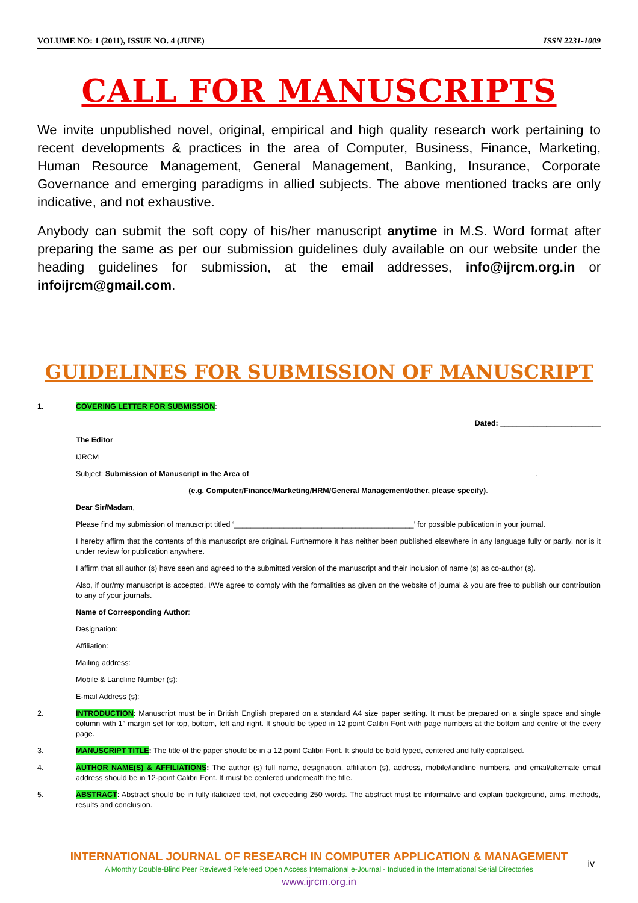VOLUME NO: 1 (2011), ISSUE NO. 4 (JUNE) ISSN 2231-1009
CALL FOR MANUSCRIPTS
We invite unpublished novel, original, empirical and high quality research work pertaining to recent developments & practices in the area of Computer, Business, Finance, Marketing, Human Resource Management, General Management, Banking, Insurance, Corporate Governance and emerging paradigms in allied subjects. The above mentioned tracks are only indicative, and not exhaustive.
Anybody can submit the soft copy of his/her manuscript anytime in M.S. Word format after preparing the same as per our submission guidelines duly available on our website under the heading guidelines for submission, at the email addresses, info@ijrcm.org.in or infoijrcm@gmail.com.
GUIDELINES FOR SUBMISSION OF MANUSCRIPT
1. COVERING LETTER FOR SUBMISSION:
Dated: ________________________
The Editor
IJRCM
Subject: Submission of Manuscript in the Area of ____________________________________________________________________.
(e.g. Computer/Finance/Marketing/HRM/General Management/other, please specify).
Dear Sir/Madam,
Please find my submission of manuscript titled ‘___________________________________________’ for possible publication in your journal.
I hereby affirm that the contents of this manuscript are original. Furthermore it has neither been published elsewhere in any language fully or partly, nor is it under review for publication anywhere.
I affirm that all author (s) have seen and agreed to the submitted version of the manuscript and their inclusion of name (s) as co-author (s).
Also, if our/my manuscript is accepted, I/We agree to comply with the formalities as given on the website of journal & you are free to publish our contribution to any of your journals.
Name of Corresponding Author:
Designation:
Affiliation:
Mailing address:
Mobile & Landline Number (s):
E-mail Address (s):
2. INTRODUCTION: Manuscript must be in British English prepared on a standard A4 size paper setting. It must be prepared on a single space and single column with 1” margin set for top, bottom, left and right. It should be typed in 12 point Calibri Font with page numbers at the bottom and centre of the every page.
3. MANUSCRIPT TITLE: The title of the paper should be in a 12 point Calibri Font. It should be bold typed, centered and fully capitalised.
4. AUTHOR NAME(S) & AFFILIATIONS: The author (s) full name, designation, affiliation (s), address, mobile/landline numbers, and email/alternate email address should be in 12-point Calibri Font. It must be centered underneath the title.
5. ABSTRACT: Abstract should be in fully italicized text, not exceeding 250 words. The abstract must be informative and explain background, aims, methods, results and conclusion.
INTERNATIONAL JOURNAL OF RESEARCH IN COMPUTER APPLICATION & MANAGEMENT
A Monthly Double-Blind Peer Reviewed Refereed Open Access International e-Journal - Included in the International Serial Directories
www.ijrcm.org.in
iv